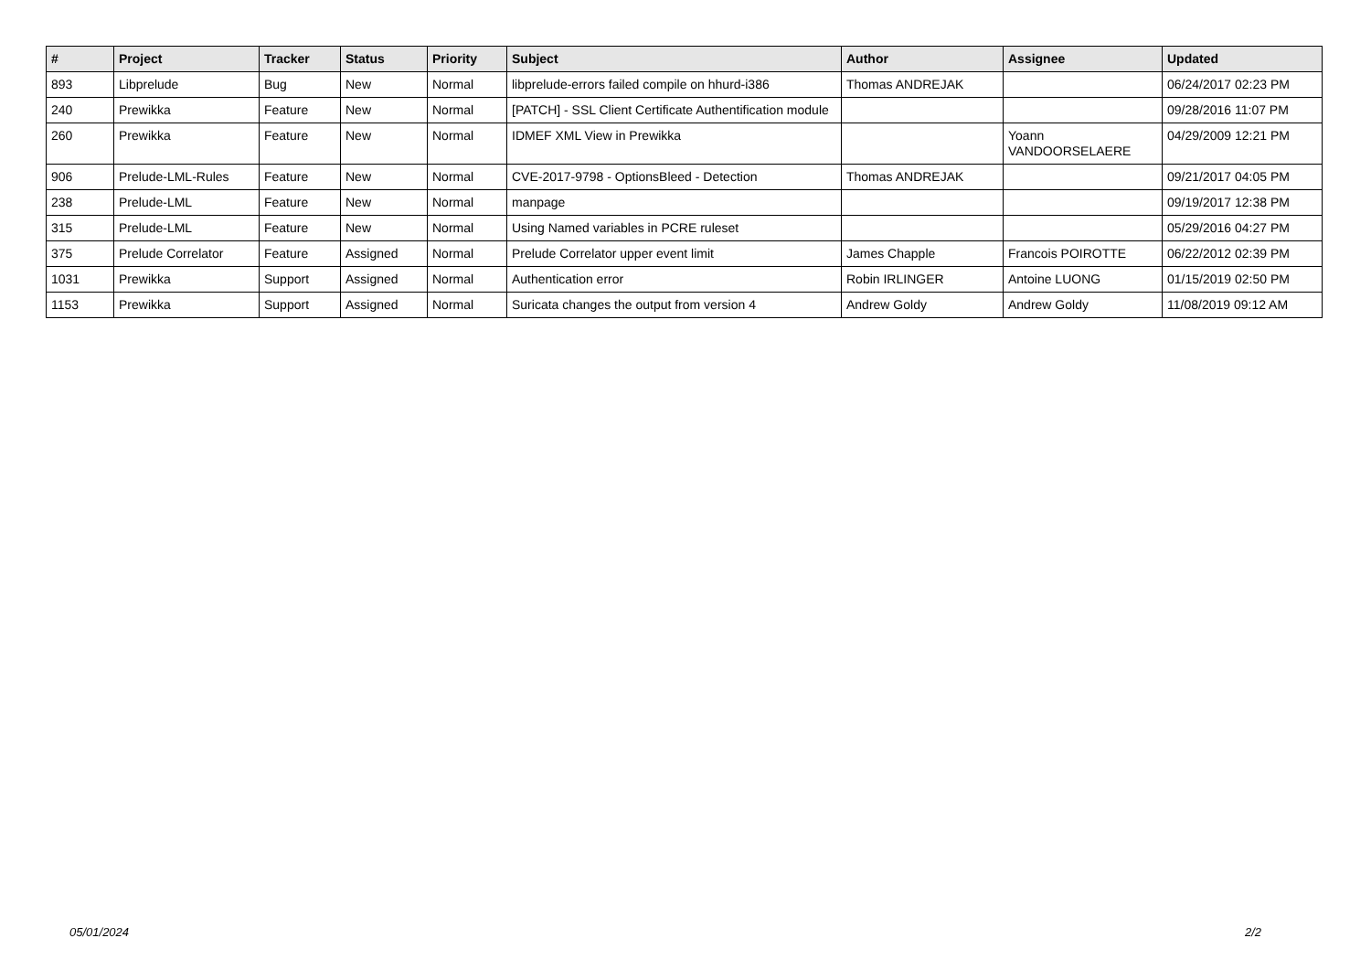| # | Project | Tracker | Status | Priority | Subject | Author | Assignee | Updated |
| --- | --- | --- | --- | --- | --- | --- | --- | --- |
| 893 | Libprelude | Bug | New | Normal | libprelude-errors failed compile on hhurd-i386 | Thomas ANDREJAK | | 06/24/2017 02:23 PM |
| 240 | Prewikka | Feature | New | Normal | [PATCH] - SSL Client Certificate Authentification module | | | 09/28/2016 11:07 PM |
| 260 | Prewikka | Feature | New | Normal | IDMEF XML View in Prewikka | | Yoann VANDOORSELAERE | 04/29/2009 12:21 PM |
| 906 | Prelude-LML-Rules | Feature | New | Normal | CVE-2017-9798 - OptionsBleed - Detection | Thomas ANDREJAK | | 09/21/2017 04:05 PM |
| 238 | Prelude-LML | Feature | New | Normal | manpage | | | 09/19/2017 12:38 PM |
| 315 | Prelude-LML | Feature | New | Normal | Using Named variables in PCRE ruleset | | | 05/29/2016 04:27 PM |
| 375 | Prelude Correlator | Feature | Assigned | Normal | Prelude Correlator upper event limit | James Chapple | Francois POIROTTE | 06/22/2012 02:39 PM |
| 1031 | Prewikka | Support | Assigned | Normal | Authentication error | Robin IRLINGER | Antoine LUONG | 01/15/2019 02:50 PM |
| 1153 | Prewikka | Support | Assigned | Normal | Suricata changes the output from version 4 | Andrew Goldy | Andrew Goldy | 11/08/2019 09:12 AM |
05/01/2024 2/2